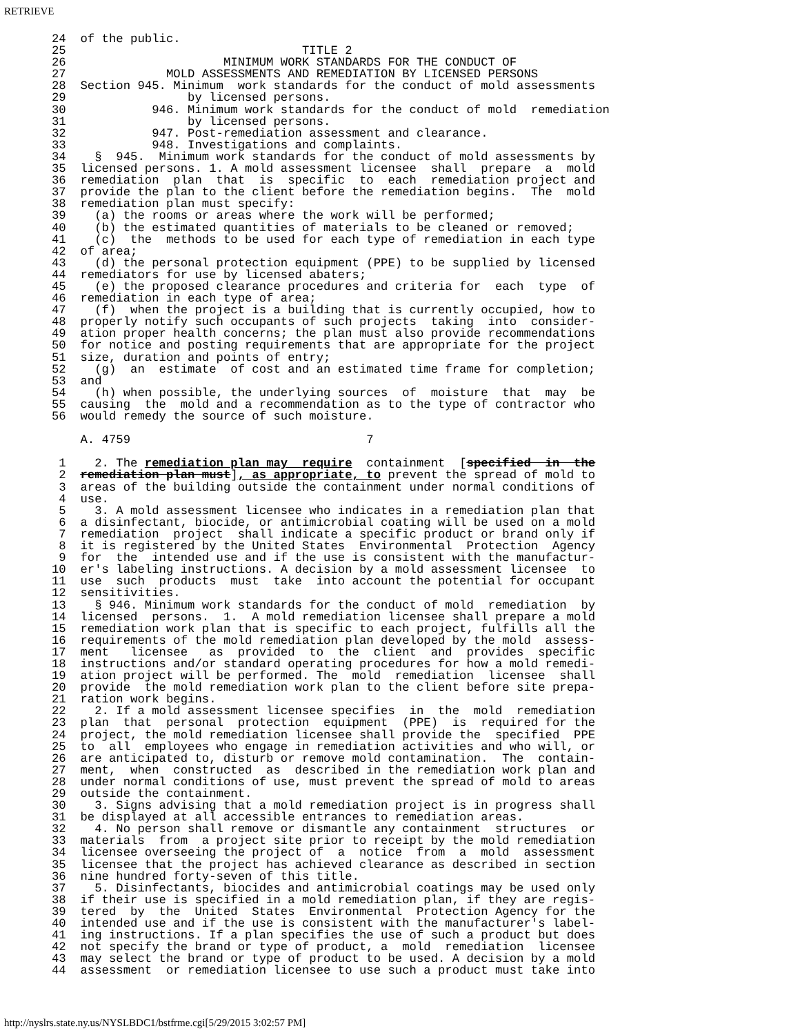RETRIEVE
24  of the public.
25                                 TITLE 2
26                      MINIMUM WORK STANDARDS FOR THE CONDUCT OF
27              MOLD ASSESSMENTS AND REMEDIATION BY LICENSED PERSONS
28  Section 945. Minimum  work standards for the conduct of mold assessments
29                 by licensed persons.
30            946. Minimum work standards for the conduct of mold  remediation
31                 by licensed persons.
32            947. Post-remediation assessment and clearance.
33            948. Investigations and complaints.
34    §  945.  Minimum work standards for the conduct of mold assessments by
35  licensed persons. 1. A mold assessment licensee  shall  prepare  a  mold
36  remediation  plan  that  is  specific  to  each  remediation project and
37  provide the plan to the client before the remediation begins.  The  mold
38  remediation plan must specify:
39    (a) the rooms or areas where the work will be performed;
40    (b) the estimated quantities of materials to be cleaned or removed;
41    (c)  the  methods to be used for each type of remediation in each type
42  of area;
43    (d) the personal protection equipment (PPE) to be supplied by licensed
44  remediators for use by licensed abaters;
45    (e) the proposed clearance procedures and criteria for  each  type  of
46  remediation in each type of area;
47    (f)  when the project is a building that is currently occupied, how to
48  properly notify such occupants of such projects  taking  into  consider-
49  ation proper health concerns; the plan must also provide recommendations
50  for notice and posting requirements that are appropriate for the project
51  size, duration and points of entry;
52    (g)  an  estimate  of cost and an estimated time frame for completion;
53  and
54    (h) when possible, the underlying sources  of  moisture  that  may  be
55  causing  the  mold and a recommendation as to the type of contractor who
56  would remedy the source of such moisture.

    A. 4759                                 7

 1    2. The remediation plan may  require  containment  [specified  in  the
 2  remediation plan must], as appropriate, to prevent the spread of mold to
 3  areas of the building outside the containment under normal conditions of
 4  use.
 5    3. A mold assessment licensee who indicates in a remediation plan that
 6  a disinfectant, biocide, or antimicrobial coating will be used on a mold
 7  remediation  project  shall indicate a specific product or brand only if
 8  it is registered by the United States  Environmental  Protection  Agency
 9  for  the  intended use and if the use is consistent with the manufactur-
10  er's labeling instructions. A decision by a mold assessment licensee  to
11  use  such  products  must  take  into account the potential for occupant
12  sensitivities.
13    § 946. Minimum work standards for the conduct of mold  remediation  by
14  licensed  persons.  1.  A mold remediation licensee shall prepare a mold
15  remediation work plan that is specific to each project, fulfills all the
16  requirements of the mold remediation plan developed by the mold  assess-
17  ment   licensee   as  provided  to  the  client  and  provides  specific
18  instructions and/or standard operating procedures for how a mold remedi-
19  ation project will be performed. The  mold  remediation  licensee  shall
20  provide  the mold remediation work plan to the client before site prepa-
21  ration work begins.
22    2. If a mold assessment licensee specifies  in  the  mold  remediation
23  plan  that  personal  protection  equipment  (PPE)  is  required for the
24  project, the mold remediation licensee shall provide the  specified  PPE
25  to  all  employees who engage in remediation activities and who will, or
26  are anticipated to, disturb or remove mold contamination.  The  contain-
27  ment,  when  constructed  as  described in the remediation work plan and
28  under normal conditions of use, must prevent the spread of mold to areas
29  outside the containment.
30    3. Signs advising that a mold remediation project is in progress shall
31  be displayed at all accessible entrances to remediation areas.
32    4. No person shall remove or dismantle any containment  structures  or
33  materials  from  a project site prior to receipt by the mold remediation
34  licensee overseeing the project of  a  notice  from  a  mold  assessment
35  licensee that the project has achieved clearance as described in section
36  nine hundred forty-seven of this title.
37    5. Disinfectants, biocides and antimicrobial coatings may be used only
38  if their use is specified in a mold remediation plan, if they are regis-
39  tered  by  the  United  States  Environmental  Protection Agency for the
40  intended use and if the use is consistent with the manufacturer's label-
41  ing instructions. If a plan specifies the use of such a product but does
42  not specify the brand or type of product, a  mold  remediation  licensee
43  may select the brand or type of product to be used. A decision by a mold
44  assessment  or remediation licensee to use such a product must take into
http://nyslrs.state.ny.us/NYSLBDC1/bstfrme.cgi[5/29/2015 3:02:57 PM]